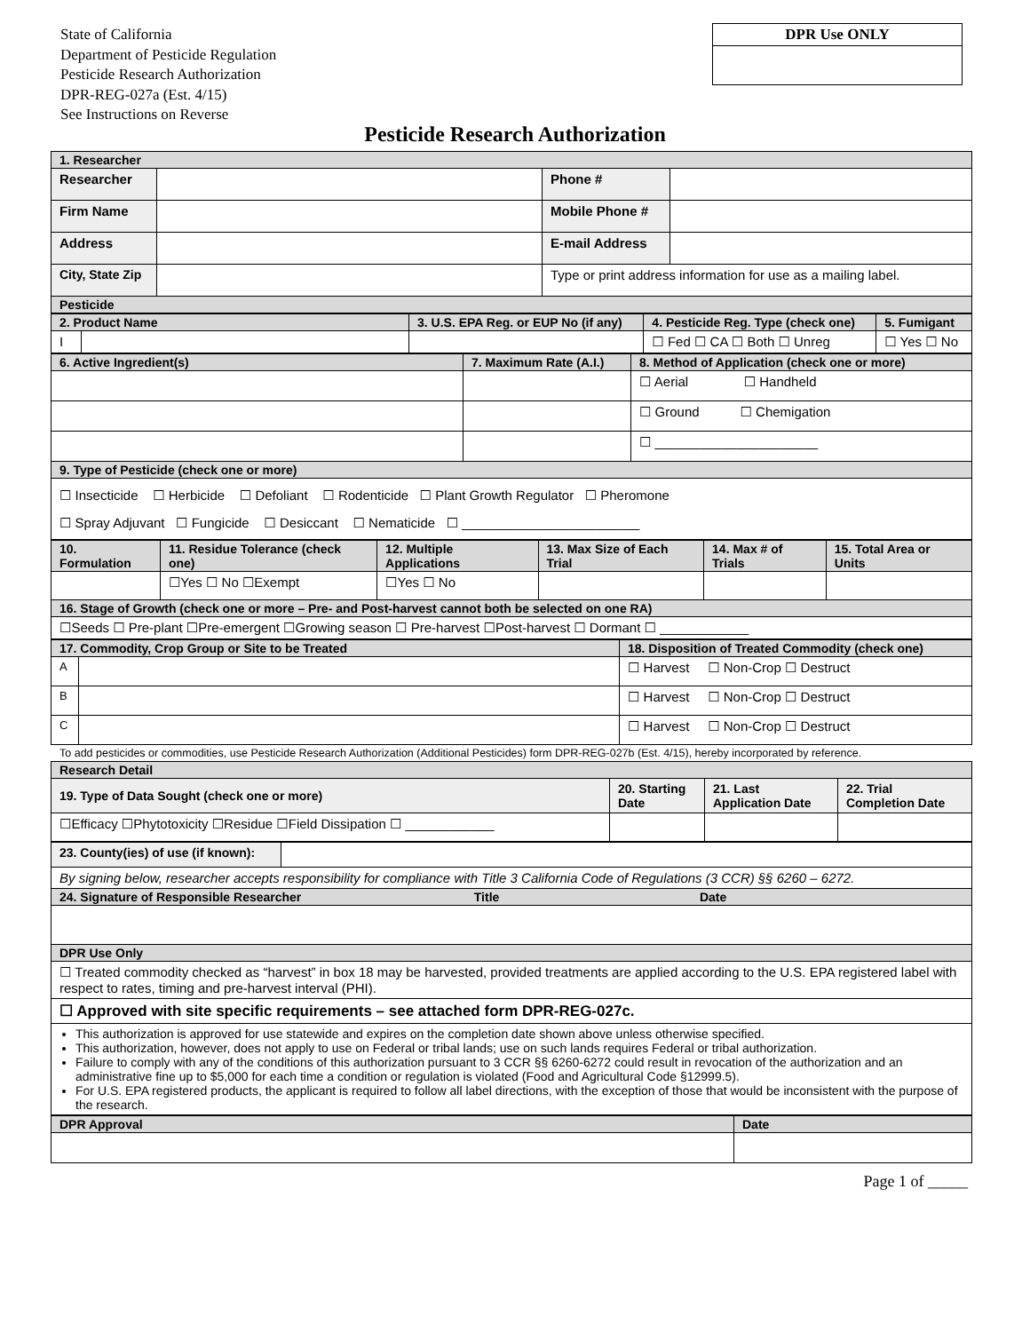State of California
Department of Pesticide Regulation
Pesticide Research Authorization
DPR-REG-027a (Est. 4/15)
See Instructions on Reverse
DPR Use ONLY
Pesticide Research Authorization
| 1. Researcher | | | |
| Researcher | | Phone # | |
| Firm Name | | Mobile Phone # | |
| Address | | E-mail Address | |
| City, State Zip | | Type or print address information for use as a mailing label. | |
| Pesticide | | | |
| 2. Product Name | | 3. U.S. EPA Reg. or EUP No (if any) | 4. Pesticide Reg. Type (check one) | 5. Fumigant |
| I | | | ☐ Fed ☐ CA ☐ Both ☐ Unreg | ☐ Yes ☐ No |
| 6. Active Ingredient(s) | 7. Maximum Rate (A.I.) | 8. Method of Application (check one or more) |
| | | ☐ Aerial ☐ Handheld |
| | | ☐ Ground ☐ Chemigation |
| | | ☐ ______________________ |
| 9. Type of Pesticide (check one or more) | | |
| ☐ Insecticide ☐ Herbicide ☐ Defoliant ☐ Rodenticide ☐ Plant Growth Regulator ☐ Pheromone ☐ Spray Adjuvant ☐ Fungicide ☐ Desiccant ☐ Nematicide ☐ ________________________ | | |
| 10. Formulation | 11. Residue Tolerance (check one) | 12. Multiple Applications | 13. Max Size of Each Trial | 14. Max # of Trials | 15. Total Area or Units |
| | ☐Yes ☐ No ☐Exempt | ☐Yes ☐ No | | | |
| 16. Stage of Growth (check one or more – Pre- and Post-harvest cannot both be selected on one RA) | | | | | |
| ☐Seeds ☐ Pre-plant ☐Pre-emergent ☐Growing season ☐ Pre-harvest ☐Post-harvest ☐ Dormant ☐ ____________ | | | | | |
| 17. Commodity, Crop Group or Site to be Treated | | 18. Disposition of Treated Commodity (check one) |
| A | | ☐ Harvest ☐ Non-Crop ☐ Destruct |
| B | | ☐ Harvest ☐ Non-Crop ☐ Destruct |
| C | | ☐ Harvest ☐ Non-Crop ☐ Destruct |
To add pesticides or commodities, use Pesticide Research Authorization (Additional Pesticides) form DPR-REG-027b (Est. 4/15), hereby incorporated by reference.
| Research Detail | | | |
| 19. Type of Data Sought (check one or more) | 20. Starting Date | 21. Last Application Date | 22. Trial Completion Date |
| ☐Efficacy ☐Phytotoxicity ☐Residue ☐Field Dissipation ☐ ____________ | | | |
| 23. County(ies) of use (if known): | |
| By signing below, researcher accepts responsibility for compliance with Title 3 California Code of Regulations (3 CCR) §§ 6260 – 6272. | |
| 24. Signature of Responsible Researcher Title Date | |
| DPR Use Only | |
| ☐ Treated commodity checked as “harvest” in box 18 may be harvested, provided treatments are applied according to the U.S. EPA registered label with respect to rates, timing and pre-harvest interval (PHI). | |
| ☐ Approved with site specific requirements – see attached form DPR-REG-027c. | |
| This authorization is approved for use statewide and expires on the completion date shown above unless otherwise specified. This authorization, however, does not apply to use on Federal or tribal lands; use on such lands requires Federal or tribal authorization. Failure to comply with any of the conditions of this authorization pursuant to 3 CCR §§ 6260-6272 could result in revocation of the authorization and an administrative fine up to $5,000 for each time a condition or regulation is violated (Food and Agricultural Code §12999.5). For U.S. EPA registered products, the applicant is required to follow all label directions, with the exception of those that would be inconsistent with the purpose of the research. | |
| DPR Approval | Date |
Page 1 of _____